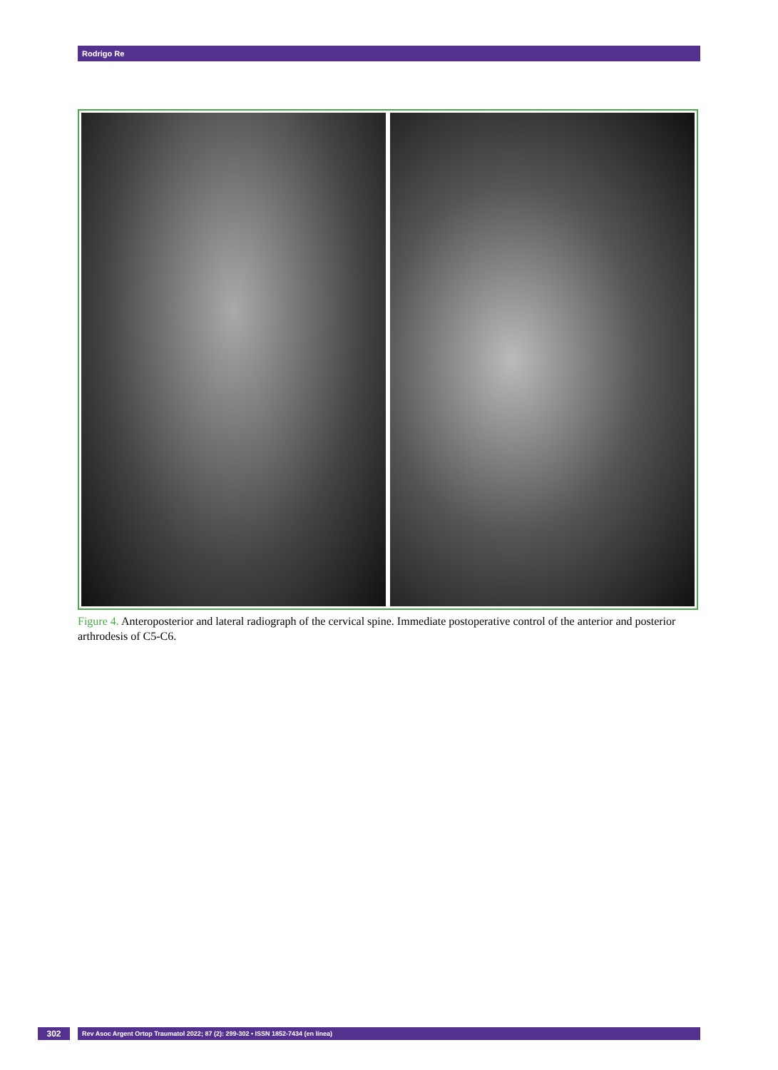Rodrigo Re
Figure 4. Anteroposterior and lateral radiograph of the cervical spine. Immediate postoperative control of the anterior and posterior arthrodesis of C5-C6.
302
Rev Asoc Argent Ortop Traumatol 2022; 87 (2): 299-302 • ISSN 1852-7434 (en línea)